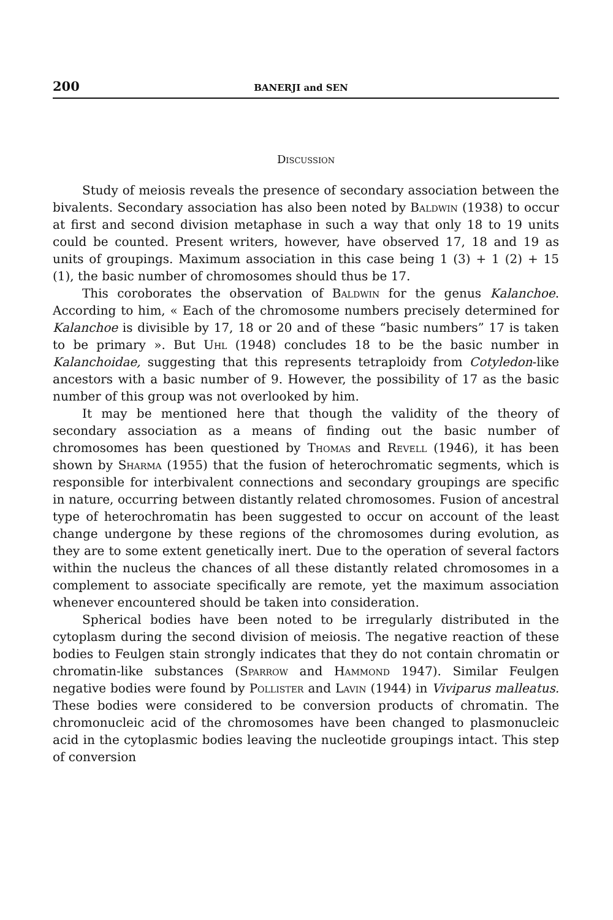200 BANERJI and SEN
Discussion
Study of meiosis reveals the presence of secondary association between the bivalents. Secondary association has also been noted by Baldwin (1938) to occur at first and second division metaphase in such a way that only 18 to 19 units could be counted. Present writers, however, have observed 17, 18 and 19 as units of groupings. Maximum association in this case being 1 (3) + 1 (2) + 15 (1), the basic number of chromosomes should thus be 17.
This coroborates the observation of Baldwin for the genus Kalanchoe. According to him, « Each of the chromosome numbers precisely determined for Kalanchoe is divisible by 17, 18 or 20 and of these “basic numbers” 17 is taken to be primary ». But Uhl (1948) concludes 18 to be the basic number in Kalanchoidae, suggesting that this represents tetraploidy from Cotyledon-like ancestors with a basic number of 9. However, the possibility of 17 as the basic number of this group was not overlooked by him.
It may be mentioned here that though the validity of the theory of secondary association as a means of finding out the basic number of chromosomes has been questioned by Thomas and Revell (1946), it has been shown by Sharma (1955) that the fusion of heterochromatic segments, which is responsible for interbivalent connections and secondary groupings are specific in nature, occurring between distantly related chromosomes. Fusion of ancestral type of heterochromatin has been suggested to occur on account of the least change undergone by these regions of the chromosomes during evolution, as they are to some extent genetically inert. Due to the operation of several factors within the nucleus the chances of all these distantly related chromosomes in a complement to associate specifically are remote, yet the maximum association whenever encountered should be taken into consideration.
Spherical bodies have been noted to be irregularly distributed in the cytoplasm during the second division of meiosis. The negative reaction of these bodies to Feulgen stain strongly indicates that they do not contain chromatin or chromatin-like substances (Sparrow and Hammond 1947). Similar Feulgen negative bodies were found by Pollister and Lavin (1944) in Viviparus malleatus. These bodies were considered to be conversion products of chromatin. The chromonucleic acid of the chromosomes have been changed to plasmonucleic acid in the cytoplasmic bodies leaving the nucleotide groupings intact. This step of conversion